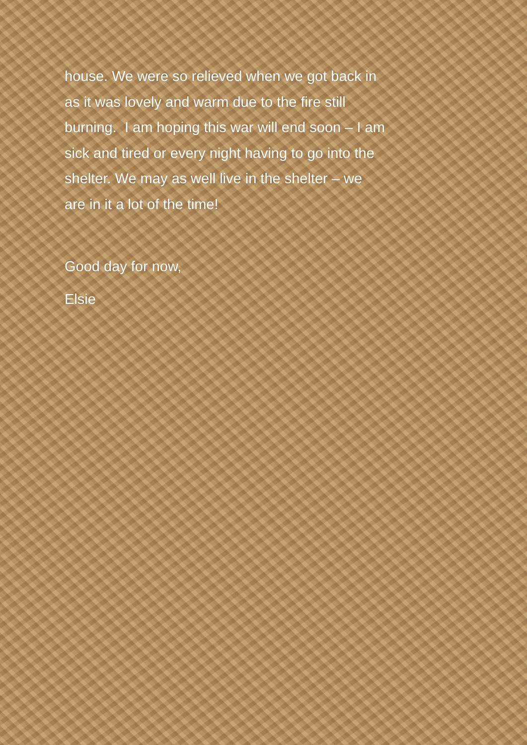house. We were so relieved when we got back in
as it was lovely and warm due to the fire still
burning. I am hoping this war will end soon – I am
sick and tired or every night having to go into the
shelter. We may as well live in the shelter – we
are in it a lot of the time!
Good day for now,
Elsie